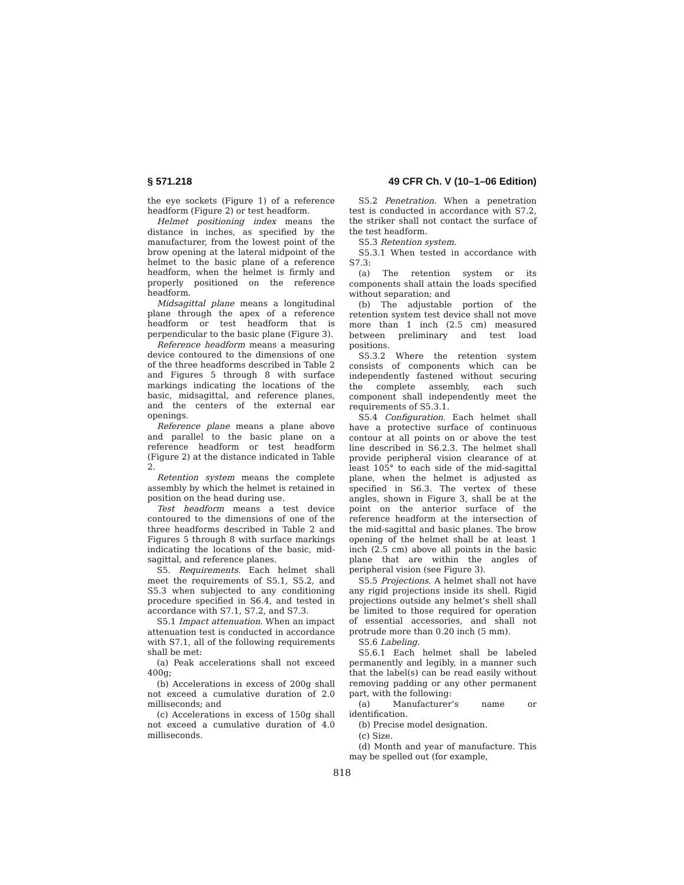§ 571.218 49 CFR Ch. V (10–1–06 Edition)
the eye sockets (Figure 1) of a reference headform (Figure 2) or test headform.
Helmet positioning index means the distance in inches, as specified by the manufacturer, from the lowest point of the brow opening at the lateral midpoint of the helmet to the basic plane of a reference headform, when the helmet is firmly and properly positioned on the reference headform.
Midsagittal plane means a longitudinal plane through the apex of a reference headform or test headform that is perpendicular to the basic plane (Figure 3).
Reference headform means a measuring device contoured to the dimensions of one of the three headforms described in Table 2 and Figures 5 through 8 with surface markings indicating the locations of the basic, midsagittal, and reference planes, and the centers of the external ear openings.
Reference plane means a plane above and parallel to the basic plane on a reference headform or test headform (Figure 2) at the distance indicated in Table 2.
Retention system means the complete assembly by which the helmet is retained in position on the head during use.
Test headform means a test device contoured to the dimensions of one of the three headforms described in Table 2 and Figures 5 through 8 with surface markings indicating the locations of the basic, mid-sagittal, and reference planes.
S5. Requirements. Each helmet shall meet the requirements of S5.1, S5.2, and S5.3 when subjected to any conditioning procedure specified in S6.4, and tested in accordance with S7.1, S7.2, and S7.3.
S5.1 Impact attenuation. When an impact attenuation test is conducted in accordance with S7.1, all of the following requirements shall be met:
(a) Peak accelerations shall not exceed 400g;
(b) Accelerations in excess of 200g shall not exceed a cumulative duration of 2.0 milliseconds; and
(c) Accelerations in excess of 150g shall not exceed a cumulative duration of 4.0 milliseconds.
S5.2 Penetration. When a penetration test is conducted in accordance with S7.2, the striker shall not contact the surface of the test headform.
S5.3 Retention system.
S5.3.1 When tested in accordance with S7.3:
(a) The retention system or its components shall attain the loads specified without separation; and
(b) The adjustable portion of the retention system test device shall not move more than 1 inch (2.5 cm) measured between preliminary and test load positions.
S5.3.2 Where the retention system consists of components which can be independently fastened without securing the complete assembly, each such component shall independently meet the requirements of S5.3.1.
S5.4 Configuration. Each helmet shall have a protective surface of continuous contour at all points on or above the test line described in S6.2.3. The helmet shall provide peripheral vision clearance of at least 105° to each side of the mid-sagittal plane, when the helmet is adjusted as specified in S6.3. The vertex of these angles, shown in Figure 3, shall be at the point on the anterior surface of the reference headform at the intersection of the mid-sagittal and basic planes. The brow opening of the helmet shall be at least 1 inch (2.5 cm) above all points in the basic plane that are within the angles of peripheral vision (see Figure 3).
S5.5 Projections. A helmet shall not have any rigid projections inside its shell. Rigid projections outside any helmet’s shell shall be limited to those required for operation of essential accessories, and shall not protrude more than 0.20 inch (5 mm).
S5.6 Labeling.
S5.6.1 Each helmet shall be labeled permanently and legibly, in a manner such that the label(s) can be read easily without removing padding or any other permanent part, with the following:
(a) Manufacturer’s name or identification.
(b) Precise model designation.
(c) Size.
(d) Month and year of manufacture. This may be spelled out (for example,
818